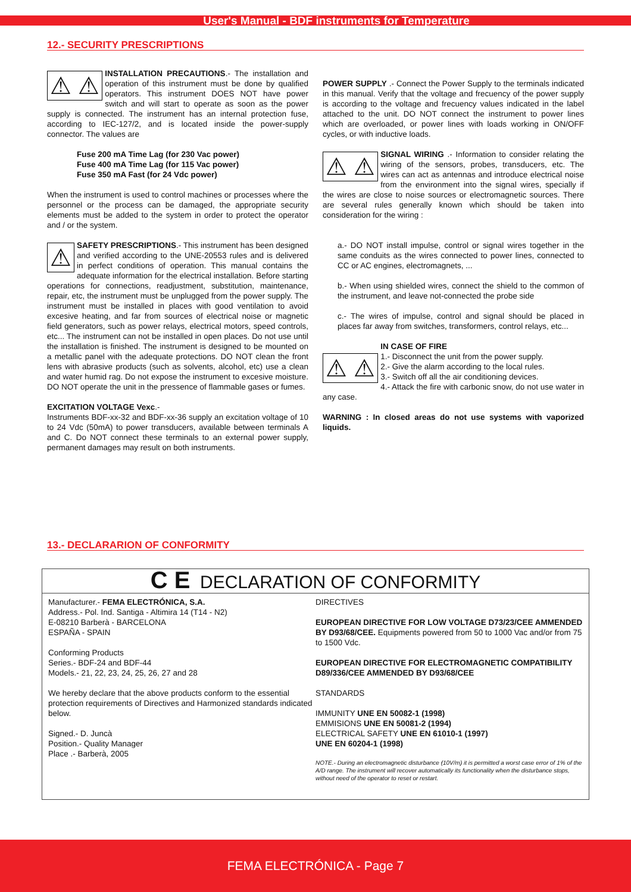User's Manual - BDF instruments for Temperature
12.- SECURITY PRESCRIPTIONS
⚠ ⚠ INSTALLATION PRECAUTIONS.- The installation and operation of this instrument must be done by qualified operators. This instrument DOES NOT have power switch and will start to operate as soon as the power supply is connected. The instrument has an internal protection fuse, according to IEC-127/2, and is located inside the power-supply connector. The values are
Fuse 200 mA Time Lag (for 230 Vac power)
Fuse 400 mA Time Lag (for 115 Vac power)
Fuse 350 mA Fast (for 24 Vdc power)
When the instrument is used to control machines or processes where the personnel or the process can be damaged, the appropriate security elements must be added to the system in order to protect the operator and / or the system.
⚠ SAFETY PRESCRIPTIONS.- This instrument has been designed and verified according to the UNE-20553 rules and is delivered in perfect conditions of operation. This manual contains the adequate information for the electrical installation. Before starting operations for connections, readjustment, substitution, maintenance, repair, etc, the instrument must be unplugged from the power supply. The instrument must be installed in places with good ventilation to avoid excesive heating, and far from sources of electrical noise or magnetic field generators, such as power relays, electrical motors, speed controls, etc... The instrument can not be installed in open places. Do not use until the installation is finished. The instrument is designed to be mounted on a metallic panel with the adequate protections. DO NOT clean the front lens with abrasive products (such as solvents, alcohol, etc) use a clean and water humid rag. Do not expose the instrument to excesive moisture. DO NOT operate the unit in the pressence of flammable gases or fumes.
EXCITATION VOLTAGE Vexc.-
Instruments BDF-xx-32 and BDF-xx-36 supply an excitation voltage of 10 to 24 Vdc (50mA) to power transducers, available between terminals A and C. Do NOT connect these terminals to an external power supply, permanent damages may result on both instruments.
POWER SUPPLY .- Connect the Power Supply to the terminals indicated in this manual. Verify that the voltage and frecuency of the power supply is according to the voltage and frecuency values indicated in the label attached to the unit. DO NOT connect the instrument to power lines which are overloaded, or power lines with loads working in ON/OFF cycles, or with inductive loads.
⚠ ⚠ SIGNAL WIRING .- Information to consider relating the wiring of the sensors, probes, transducers, etc. The wires can act as antennas and introduce electrical noise from the environment into the signal wires, specially if the wires are close to noise sources or electromagnetic sources. There are several rules generally known which should be taken into consideration for the wiring :
a.- DO NOT install impulse, control or signal wires together in the same conduits as the wires connected to power lines, connected to CC or AC engines, electromagnets, ...
b.- When using shielded wires, connect the shield to the common of the instrument, and leave not-connected the probe side
c.- The wires of impulse, control and signal should be placed in places far away from switches, transformers, control relays, etc...
⚠ ⚠ IN CASE OF FIRE
1.- Disconnect the unit from the power supply.
2.- Give the alarm according to the local rules.
3.- Switch off all the air conditioning devices.
4.- Attack the fire with carbonic snow, do not use water in any case.
WARNING : In closed areas do not use systems with vaporized liquids.
13.- DECLARARION OF CONFORMITY
C E DECLARATION OF CONFORMITY
Manufacturer.- FEMA ELECTRÓNICA, S.A.
Address.- Pol. Ind. Santiga - Altimira 14 (T14 - N2)
E-08210 Barberà - BARCELONA
ESPAÑA - SPAIN
Conforming Products
Series.- BDF-24 and BDF-44
Models.- 21, 22, 23, 24, 25, 26, 27 and 28
We hereby declare that the above products conform to the essential protection requirements of Directives and Harmonized standards indicated below.
Signed.- D. Juncà
Position.- Quality Manager
Place .- Barberà, 2005
DIRECTIVES
EUROPEAN DIRECTIVE FOR LOW VOLTAGE D73/23/CEE AMMENDED BY D93/68/CEE. Equipments powered from 50 to 1000 Vac and/or from 75 to 1500 Vdc.
EUROPEAN DIRECTIVE FOR ELECTROMAGNETIC COMPATIBILITY D89/336/CEE AMMENDED BY D93/68/CEE
STANDARDS
IMMUNITY UNE EN 50082-1 (1998)
EMMISIONS UNE EN 50081-2 (1994)
ELECTRICAL SAFETY UNE EN 61010-1 (1997)
UNE EN 60204-1 (1998)
NOTE.- During an electromagnetic disturbance (10V/m) it is permitted a worst case error of 1% of the A/D range. The instrument will recover automatically its functionality when the disturbance stops, without need of the operator to reset or restart.
FEMA ELECTRÓNICA - Page 7